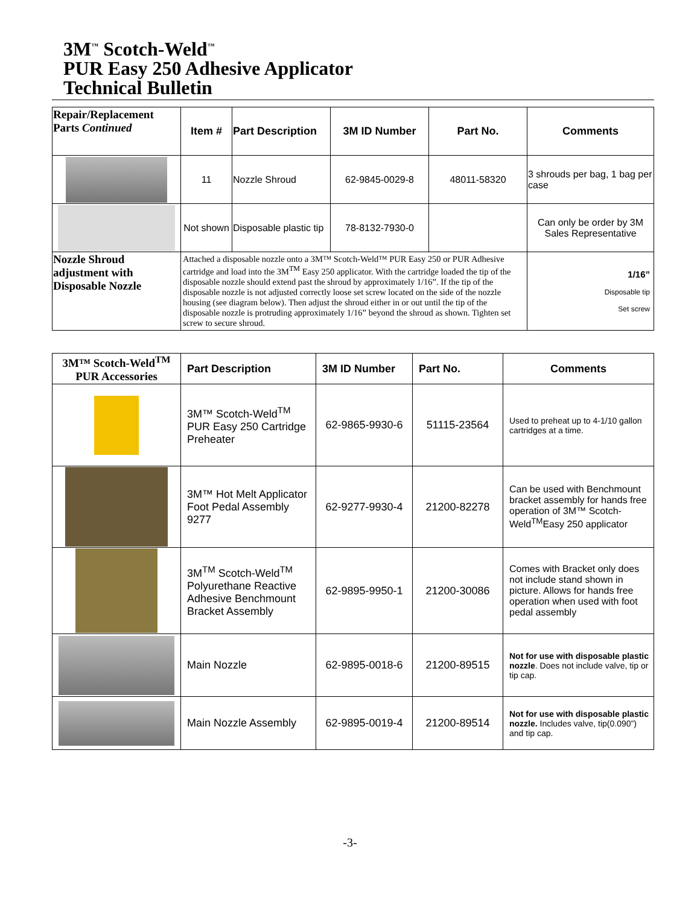3M<sup>™</sup> Scotch-Weld<sup>™</sup>
PUR Easy 250 Adhesive Applicator
Technical Bulletin
| Repair/Replacement Parts Continued | Item # | Part Description | 3M ID Number | Part No. | Comments |
| | 11 | Nozzle Shroud | 62-9845-0029-8 | 48011-58320 | 3 shrouds per bag, 1 bag per case |
| | Not shown | Disposable plastic tip | 78-8132-7930-0 | | Can only be order by 3M Sales Representative |
| Nozzle Shroud adjustment with Disposable Nozzle | Attached a disposable nozzle onto a 3M™ Scotch-Weld™ PUR Easy 250 or PUR Adhesive cartridge and load into the 3M<sup>TM</sup> Easy 250 applicator. With the cartridge loaded the tip of the disposable nozzle should extend past the shroud by approximately 1/16”. If the tip of the disposable nozzle is not adjusted correctly loose set screw located on the side of the nozzle housing (see diagram below). Then adjust the shroud either in or out until the tip of the disposable nozzle is protruding approximately 1/16” beyond the shroud as shown. Tighten set screw to secure shroud. | | | | 1/16” Disposable tip Set screw |
| 3M™ Scotch-Weld<sup>TM</sup> PUR Accessories | Part Description | 3M ID Number | Part No. | Comments |
| | 3M™ Scotch-Weld<sup>TM</sup> PUR Easy 250 Cartridge Preheater | 62-9865-9930-6 | 51115-23564 | Used to preheat up to 4-1/10 gallon cartridges at a time. |
| | 3M™ Hot Melt Applicator Foot Pedal Assembly 9277 | 62-9277-9930-4 | 21200-82278 | Can be used with Benchmount bracket assembly for hands free operation of 3M™ Scotch-Weld<sup>TM</sup>Easy 250 applicator |
| | 3M<sup>TM</sup> Scotch-Weld<sup>TM</sup> Polyurethane Reactive Adhesive Benchmount Bracket Assembly | 62-9895-9950-1 | 21200-30086 | Comes with Bracket only does not include stand shown in picture. Allows for hands free operation when used with foot pedal assembly |
| | Main Nozzle | 62-9895-0018-6 | 21200-89515 | Not for use with disposable plastic nozzle . Does not include valve, tip or tip cap. |
| | Main Nozzle Assembly | 62-9895-0019-4 | 21200-89514 | Not for use with disposable plastic nozzle. Includes valve, tip(0.090”) and tip cap. |
-3-